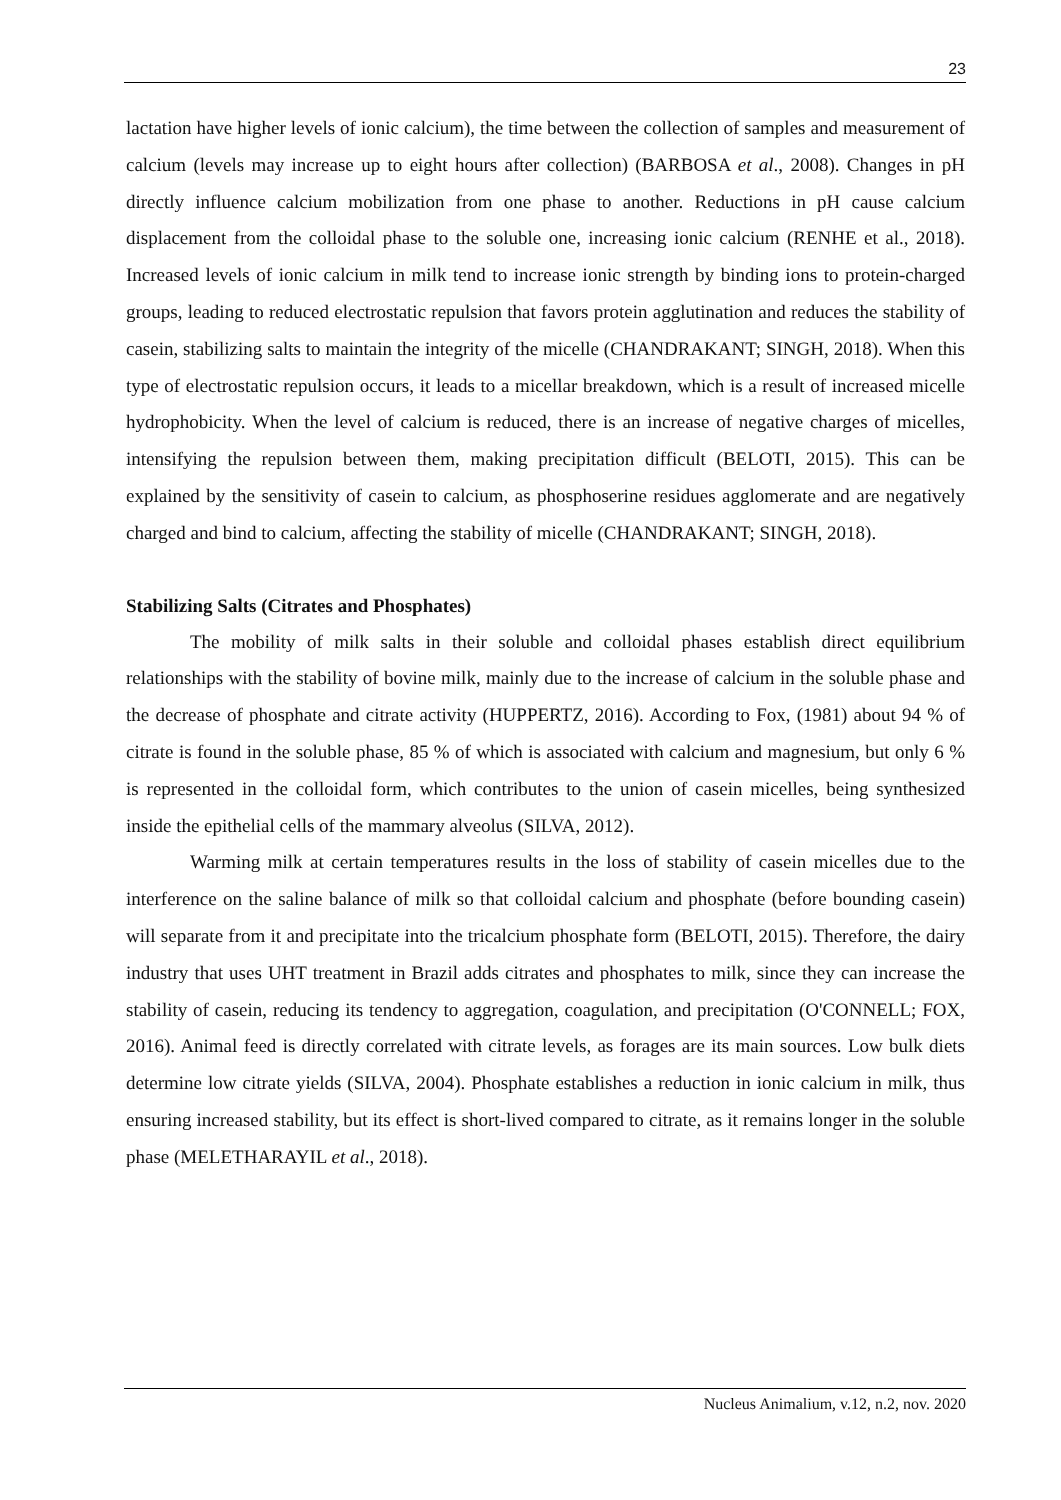23
lactation have higher levels of ionic calcium), the time between the collection of samples and measurement of calcium (levels may increase up to eight hours after collection) (BARBOSA et al., 2008). Changes in pH directly influence calcium mobilization from one phase to another. Reductions in pH cause calcium displacement from the colloidal phase to the soluble one, increasing ionic calcium (RENHE et al., 2018). Increased levels of ionic calcium in milk tend to increase ionic strength by binding ions to protein-charged groups, leading to reduced electrostatic repulsion that favors protein agglutination and reduces the stability of casein, stabilizing salts to maintain the integrity of the micelle (CHANDRAKANT; SINGH, 2018). When this type of electrostatic repulsion occurs, it leads to a micellar breakdown, which is a result of increased micelle hydrophobicity. When the level of calcium is reduced, there is an increase of negative charges of micelles, intensifying the repulsion between them, making precipitation difficult (BELOTI, 2015). This can be explained by the sensitivity of casein to calcium, as phosphoserine residues agglomerate and are negatively charged and bind to calcium, affecting the stability of micelle (CHANDRAKANT; SINGH, 2018).
Stabilizing Salts (Citrates and Phosphates)
The mobility of milk salts in their soluble and colloidal phases establish direct equilibrium relationships with the stability of bovine milk, mainly due to the increase of calcium in the soluble phase and the decrease of phosphate and citrate activity (HUPPERTZ, 2016). According to Fox, (1981) about 94 % of citrate is found in the soluble phase, 85 % of which is associated with calcium and magnesium, but only 6 % is represented in the colloidal form, which contributes to the union of casein micelles, being synthesized inside the epithelial cells of the mammary alveolus (SILVA, 2012).
Warming milk at certain temperatures results in the loss of stability of casein micelles due to the interference on the saline balance of milk so that colloidal calcium and phosphate (before bounding casein) will separate from it and precipitate into the tricalcium phosphate form (BELOTI, 2015). Therefore, the dairy industry that uses UHT treatment in Brazil adds citrates and phosphates to milk, since they can increase the stability of casein, reducing its tendency to aggregation, coagulation, and precipitation (O'CONNELL; FOX, 2016). Animal feed is directly correlated with citrate levels, as forages are its main sources. Low bulk diets determine low citrate yields (SILVA, 2004). Phosphate establishes a reduction in ionic calcium in milk, thus ensuring increased stability, but its effect is short-lived compared to citrate, as it remains longer in the soluble phase (MELETHARAYIL et al., 2018).
Nucleus Animalium, v.12, n.2, nov. 2020